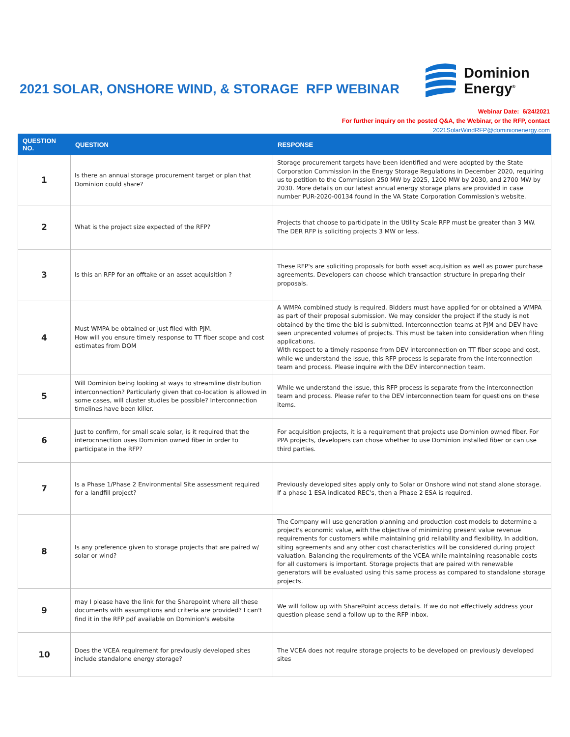2021 SOLAR, ONSHORE WIND, & STORAGE RFP WEBINAR
Dominion
Energy<sup>®</sup>
Webinar Date: 6/24/2021
For further inquiry on the posted Q&A, the Webinar, or the RFP, contact
2021SolarWindRFP@dominionenergy.com
| QUESTION NO. | QUESTION | RESPONSE |
| --- | --- | --- |
| 1 | Is there an annual storage procurement target or plan that Dominion could share? | Storage procurement targets have been identified and were adopted by the State Corporation Commission in the Energy Storage Regulations in December 2020, requiring us to petition to the Commission 250 MW by 2025, 1200 MW by 2030, and 2700 MW by 2030. More details on our latest annual energy storage plans are provided in case number PUR-2020-00134 found in the VA State Corporation Commission's website. |
| 2 | What is the project size expected of the RFP? | Projects that choose to participate in the Utility Scale RFP must be greater than 3 MW. The DER RFP is soliciting projects 3 MW or less. |
| 3 | Is this an RFP for an offtake or an asset acquisition ? | These RFP's are soliciting proposals for both asset acquisition as well as power purchase agreements. Developers can choose which transaction structure in preparing their proposals. |
| 4 | Must WMPA be obtained or just filed with PJM. How will you ensure timely response to TT fiber scope and cost estimates from DOM | A WMPA combined study is required. Bidders must have applied for or obtained a WMPA as part of their proposal submission. We may consider the project if the study is not obtained by the time the bid is submitted. Interconnection teams at PJM and DEV have seen unprecented volumes of projects. This must be taken into consideration when filing applications. With respect to a timely response from DEV interconnection on TT fiber scope and cost, while we understand the issue, this RFP process is separate from the interconnection team and process. Please inquire with the DEV interconnection team. |
| 5 | Will Dominion being looking at ways to streamline distribution interconnection? Particularly given that co-location is allowed in some cases, will cluster studies be possible? Interconnection timelines have been killer. | While we understand the issue, this RFP process is separate from the interconnection team and process. Please refer to the DEV interconnection team for questions on these items. |
| 6 | Just to confirm, for small scale solar, is it required that the interocnnection uses Dominion owned fiber in order to participate in the RFP? | For acquisition projects, it is a requirement that projects use Dominion owned fiber. For PPA projects, developers can chose whether to use Dominion installed fiber or can use third parties. |
| 7 | Is a Phase 1/Phase 2 Environmental Site assessment required for a landfill project? | Previously developed sites apply only to Solar or Onshore wind not stand alone storage. If a phase 1 ESA indicated REC's, then a Phase 2 ESA is required. |
| 8 | Is any preference given to storage projects that are paired w/ solar or wind? | The Company will use generation planning and production cost models to determine a project's economic value, with the objective of minimizing present value revenue requirements for customers while maintaining grid reliability and flexibility. In addition, siting agreements and any other cost characteristics will be considered during project valuation. Balancing the requirements of the VCEA while maintaining reasonable costs for all customers is important. Storage projects that are paired with renewable generators will be evaluated using this same process as compared to standalone storage projects. |
| 9 | may I please have the link for the Sharepoint where all these documents with assumptions and criteria are provided? I can't find it in the RFP pdf available on Dominion's website | We will follow up with SharePoint access details. If we do not effectively address your question please send a follow up to the RFP inbox. |
| 10 | Does the VCEA requirement for previously developed sites include standalone energy storage? | The VCEA does not require storage projects to be developed on previously developed sites |